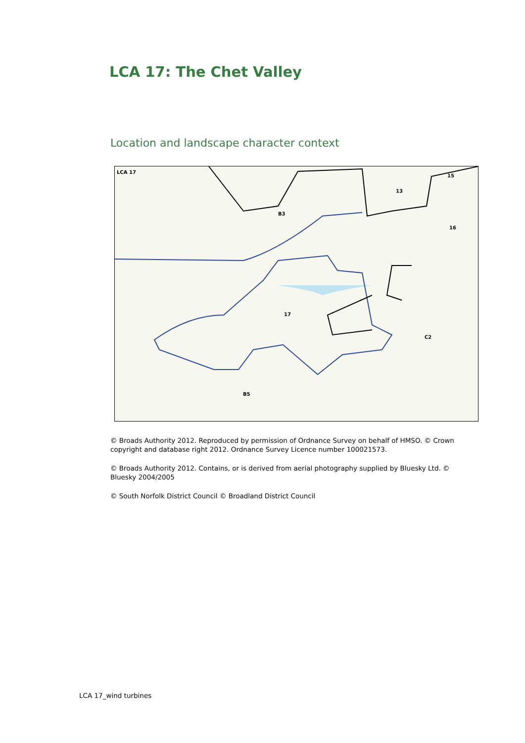LCA 17: The Chet Valley
Location and landscape character context
LCA 17
15
13
16
B3
17
C2
B5
© Broads Authority 2012. Reproduced by permission of Ordnance Survey on behalf of HMSO. © Crown copyright and database right 2012. Ordnance Survey Licence number 100021573.
© Broads Authority 2012. Contains, or is derived from aerial photography supplied by Bluesky Ltd. © Bluesky 2004/2005
© South Norfolk District Council © Broadland District Council
LCA 17_wind turbines